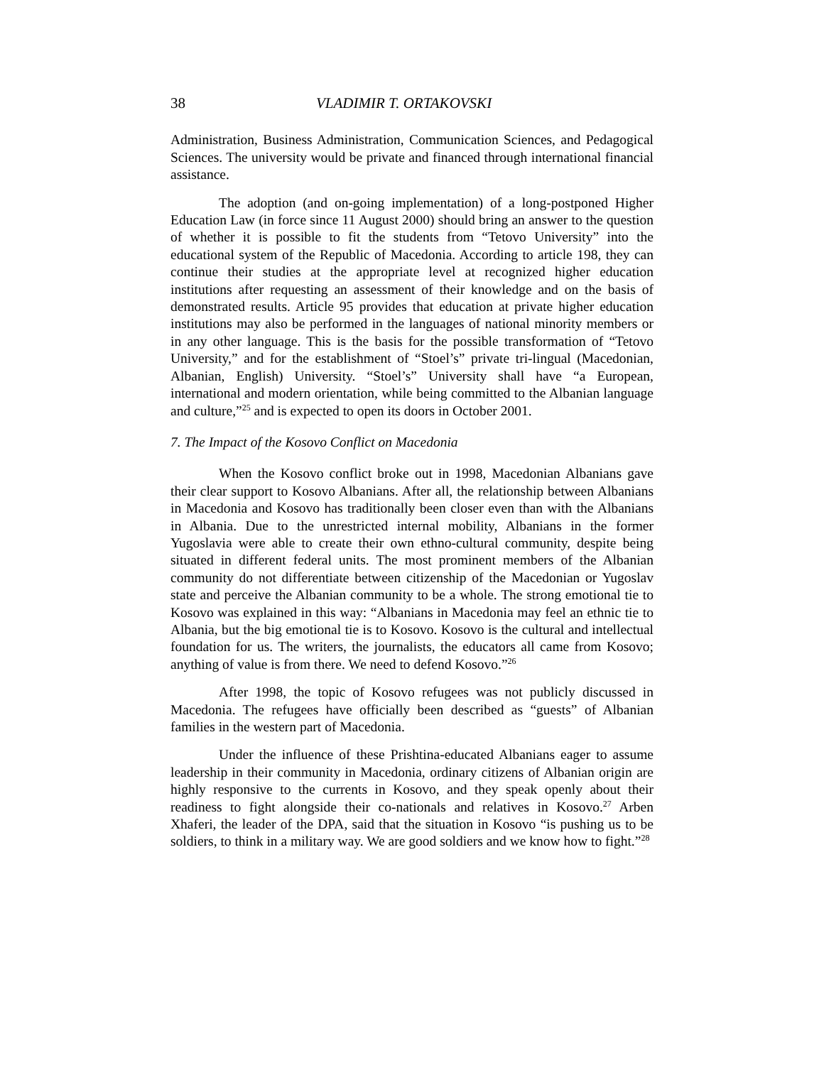38 VLADIMIR T. ORTAKOVSKI
Administration, Business Administration, Communication Sciences, and Pedagogical Sciences. The university would be private and financed through international financial assistance.
The adoption (and on-going implementation) of a long-postponed Higher Education Law (in force since 11 August 2000) should bring an answer to the question of whether it is possible to fit the students from “Tetovo University” into the educational system of the Republic of Macedonia. According to article 198, they can continue their studies at the appropriate level at recognized higher education institutions after requesting an assessment of their knowledge and on the basis of demonstrated results. Article 95 provides that education at private higher education institutions may also be performed in the languages of national minority members or in any other language. This is the basis for the possible transformation of “Tetovo University,” and for the establishment of “Stoel’s” private tri-lingual (Macedonian, Albanian, English) University. “Stoel’s” University shall have “a European, international and modern orientation, while being committed to the Albanian language and culture,”<sup>25</sup> and is expected to open its doors in October 2001.
7. The Impact of the Kosovo Conflict on Macedonia
When the Kosovo conflict broke out in 1998, Macedonian Albanians gave their clear support to Kosovo Albanians. After all, the relationship between Albanians in Macedonia and Kosovo has traditionally been closer even than with the Albanians in Albania. Due to the unrestricted internal mobility, Albanians in the former Yugoslavia were able to create their own ethno-cultural community, despite being situated in different federal units. The most prominent members of the Albanian community do not differentiate between citizenship of the Macedonian or Yugoslav state and perceive the Albanian community to be a whole. The strong emotional tie to Kosovo was explained in this way: “Albanians in Macedonia may feel an ethnic tie to Albania, but the big emotional tie is to Kosovo. Kosovo is the cultural and intellectual foundation for us. The writers, the journalists, the educators all came from Kosovo; anything of value is from there. We need to defend Kosovo.”<sup>26</sup>
After 1998, the topic of Kosovo refugees was not publicly discussed in Macedonia. The refugees have officially been described as “guests” of Albanian families in the western part of Macedonia.
Under the influence of these Prishtina-educated Albanians eager to assume leadership in their community in Macedonia, ordinary citizens of Albanian origin are highly responsive to the currents in Kosovo, and they speak openly about their readiness to fight alongside their co-nationals and relatives in Kosovo.<sup>27</sup> Arben Xhaferi, the leader of the DPA, said that the situation in Kosovo “is pushing us to be soldiers, to think in a military way. We are good soldiers and we know how to fight.”<sup>28</sup>